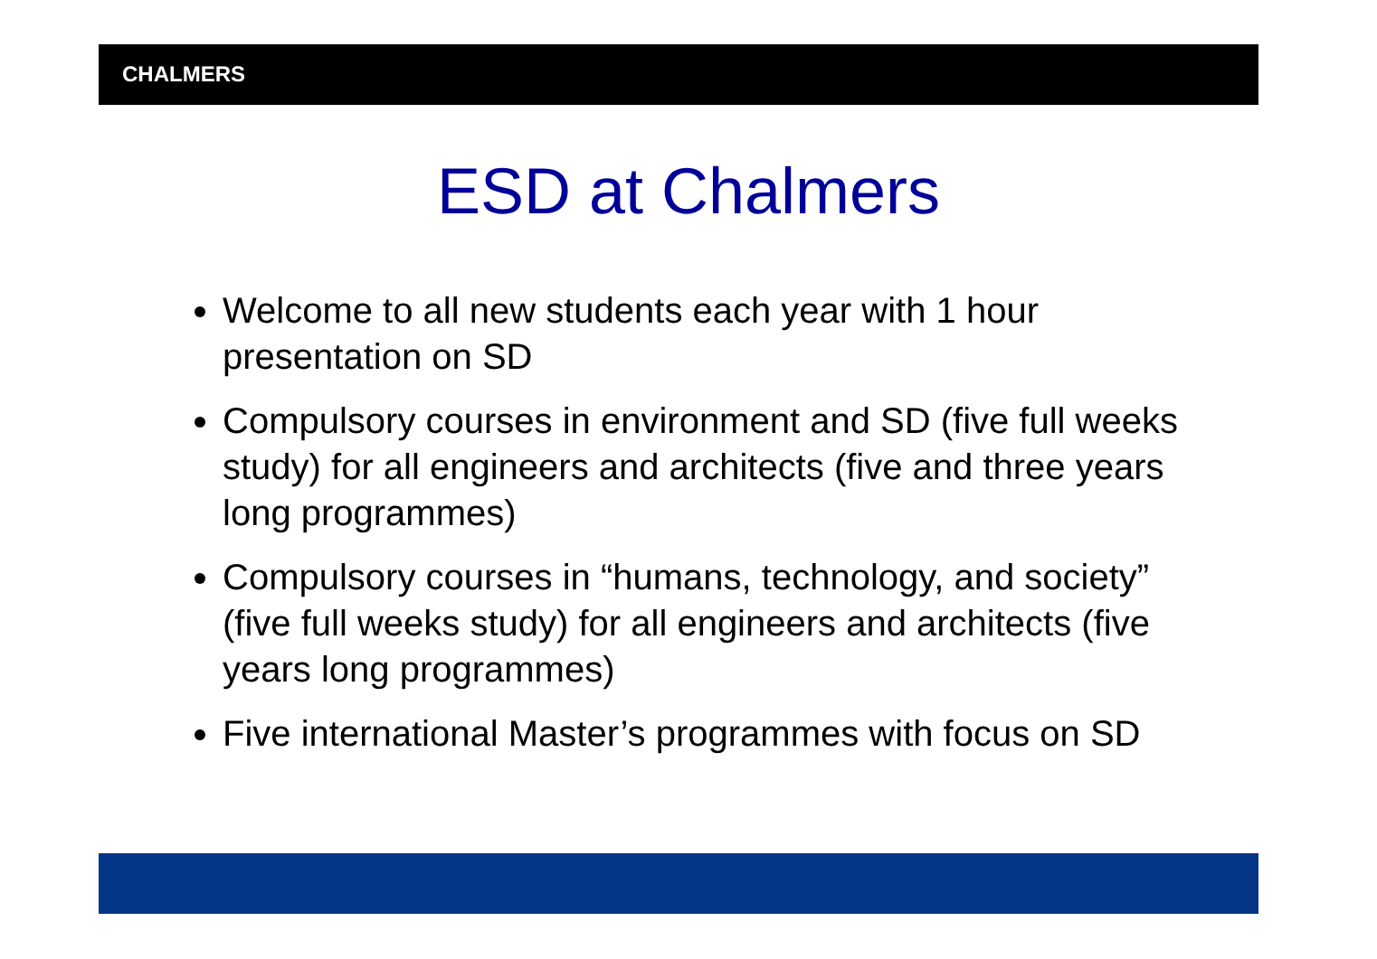CHALMERS
ESD at Chalmers
Welcome to all new students each year with 1 hour presentation on SD
Compulsory courses in environment and SD (five full weeks study) for all engineers and architects (five and three years long programmes)
Compulsory courses in “humans, technology, and society” (five full weeks study) for all engineers and architects (five years long programmes)
Five international Master’s programmes with focus on SD